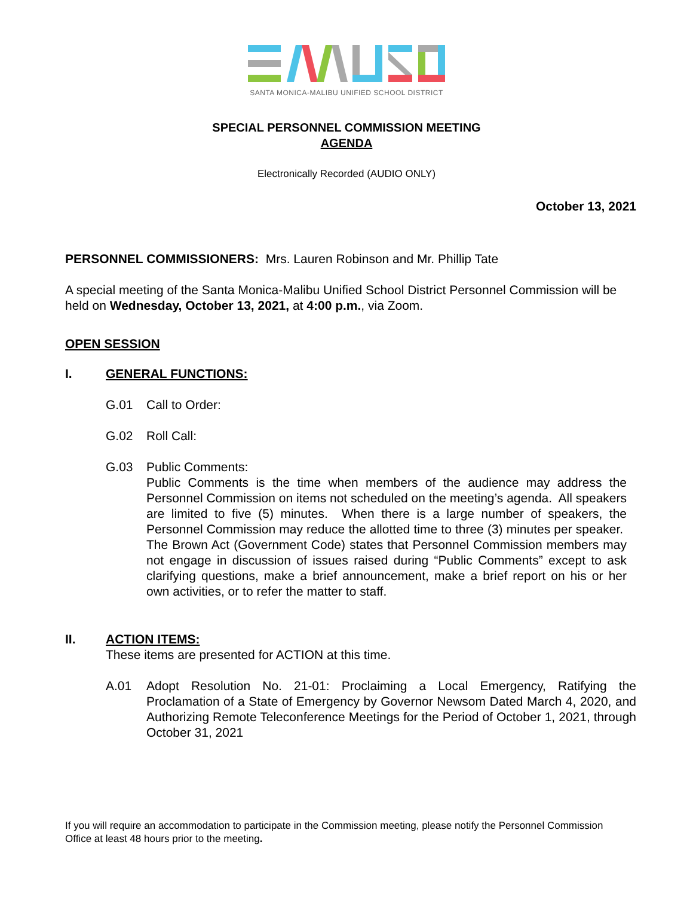SANTA MONICA-MALIBU UNIFIED SCHOOL DISTRICT
SPECIAL PERSONNEL COMMISSION MEETING
AGENDA
Electronically Recorded (AUDIO ONLY)
October 13, 2021
PERSONNEL COMMISSIONERS: Mrs. Lauren Robinson and Mr. Phillip Tate
A special meeting of the Santa Monica-Malibu Unified School District Personnel Commission will be held on Wednesday, October 13, 2021, at 4:00 p.m., via Zoom.
OPEN SESSION
I. GENERAL FUNCTIONS:
G.01 Call to Order:
G.02 Roll Call:
G.03 Public Comments:
Public Comments is the time when members of the audience may address the Personnel Commission on items not scheduled on the meeting’s agenda. All speakers are limited to five (5) minutes. When there is a large number of speakers, the Personnel Commission may reduce the allotted time to three (3) minutes per speaker. The Brown Act (Government Code) states that Personnel Commission members may not engage in discussion of issues raised during “Public Comments” except to ask clarifying questions, make a brief announcement, make a brief report on his or her own activities, or to refer the matter to staff.
II. ACTION ITEMS:
These items are presented for ACTION at this time.
A.01 Adopt Resolution No. 21-01: Proclaiming a Local Emergency, Ratifying the Proclamation of a State of Emergency by Governor Newsom Dated March 4, 2020, and Authorizing Remote Teleconference Meetings for the Period of October 1, 2021, through October 31, 2021
If you will require an accommodation to participate in the Commission meeting, please notify the Personnel Commission Office at least 48 hours prior to the meeting.